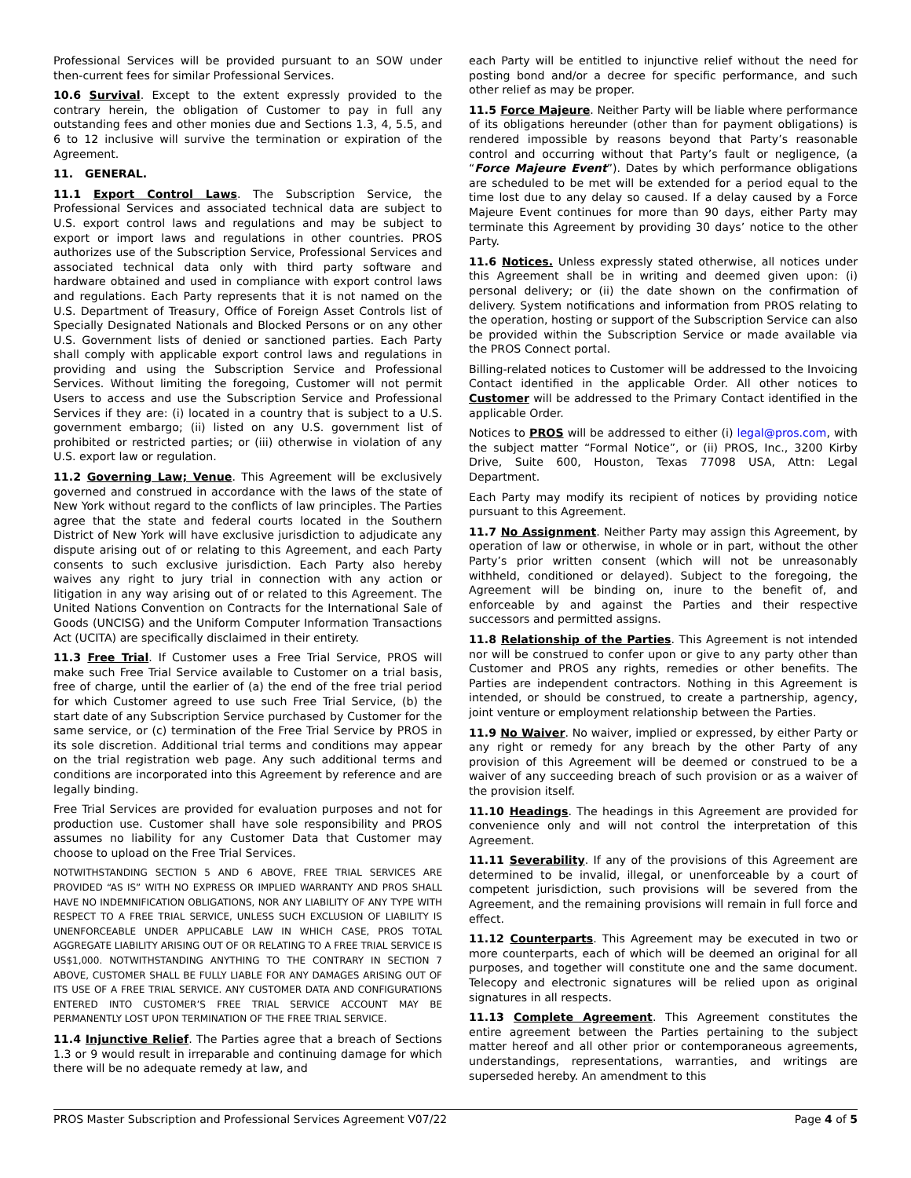Professional Services will be provided pursuant to an SOW under then-current fees for similar Professional Services.
10.6 Survival. Except to the extent expressly provided to the contrary herein, the obligation of Customer to pay in full any outstanding fees and other monies due and Sections 1.3, 4, 5.5, and 6 to 12 inclusive will survive the termination or expiration of the Agreement.
11. GENERAL.
11.1 Export Control Laws. The Subscription Service, the Professional Services and associated technical data are subject to U.S. export control laws and regulations and may be subject to export or import laws and regulations in other countries. PROS authorizes use of the Subscription Service, Professional Services and associated technical data only with third party software and hardware obtained and used in compliance with export control laws and regulations. Each Party represents that it is not named on the U.S. Department of Treasury, Office of Foreign Asset Controls list of Specially Designated Nationals and Blocked Persons or on any other U.S. Government lists of denied or sanctioned parties. Each Party shall comply with applicable export control laws and regulations in providing and using the Subscription Service and Professional Services. Without limiting the foregoing, Customer will not permit Users to access and use the Subscription Service and Professional Services if they are: (i) located in a country that is subject to a U.S. government embargo; (ii) listed on any U.S. government list of prohibited or restricted parties; or (iii) otherwise in violation of any U.S. export law or regulation.
11.2 Governing Law; Venue. This Agreement will be exclusively governed and construed in accordance with the laws of the state of New York without regard to the conflicts of law principles. The Parties agree that the state and federal courts located in the Southern District of New York will have exclusive jurisdiction to adjudicate any dispute arising out of or relating to this Agreement, and each Party consents to such exclusive jurisdiction. Each Party also hereby waives any right to jury trial in connection with any action or litigation in any way arising out of or related to this Agreement. The United Nations Convention on Contracts for the International Sale of Goods (UNCISG) and the Uniform Computer Information Transactions Act (UCITA) are specifically disclaimed in their entirety.
11.3 Free Trial. If Customer uses a Free Trial Service, PROS will make such Free Trial Service available to Customer on a trial basis, free of charge, until the earlier of (a) the end of the free trial period for which Customer agreed to use such Free Trial Service, (b) the start date of any Subscription Service purchased by Customer for the same service, or (c) termination of the Free Trial Service by PROS in its sole discretion. Additional trial terms and conditions may appear on the trial registration web page. Any such additional terms and conditions are incorporated into this Agreement by reference and are legally binding.
Free Trial Services are provided for evaluation purposes and not for production use. Customer shall have sole responsibility and PROS assumes no liability for any Customer Data that Customer may choose to upload on the Free Trial Services.
NOTWITHSTANDING SECTION 5 AND 6 ABOVE, FREE TRIAL SERVICES ARE PROVIDED “AS IS” WITH NO EXPRESS OR IMPLIED WARRANTY AND PROS SHALL HAVE NO INDEMNIFICATION OBLIGATIONS, NOR ANY LIABILITY OF ANY TYPE WITH RESPECT TO A FREE TRIAL SERVICE, UNLESS SUCH EXCLUSION OF LIABILITY IS UNENFORCEABLE UNDER APPLICABLE LAW IN WHICH CASE, PROS TOTAL AGGREGATE LIABILITY ARISING OUT OF OR RELATING TO A FREE TRIAL SERVICE IS US$1,000. NOTWITHSTANDING ANYTHING TO THE CONTRARY IN SECTION 7 ABOVE, CUSTOMER SHALL BE FULLY LIABLE FOR ANY DAMAGES ARISING OUT OF ITS USE OF A FREE TRIAL SERVICE. ANY CUSTOMER DATA AND CONFIGURATIONS ENTERED INTO CUSTOMER’S FREE TRIAL SERVICE ACCOUNT MAY BE PERMANENTLY LOST UPON TERMINATION OF THE FREE TRIAL SERVICE.
11.4 Injunctive Relief. The Parties agree that a breach of Sections 1.3 or 9 would result in irreparable and continuing damage for which there will be no adequate remedy at law, and
each Party will be entitled to injunctive relief without the need for posting bond and/or a decree for specific performance, and such other relief as may be proper.
11.5 Force Majeure. Neither Party will be liable where performance of its obligations hereunder (other than for payment obligations) is rendered impossible by reasons beyond that Party’s reasonable control and occurring without that Party’s fault or negligence, (a “Force Majeure Event”). Dates by which performance obligations are scheduled to be met will be extended for a period equal to the time lost due to any delay so caused. If a delay caused by a Force Majeure Event continues for more than 90 days, either Party may terminate this Agreement by providing 30 days’ notice to the other Party.
11.6 Notices. Unless expressly stated otherwise, all notices under this Agreement shall be in writing and deemed given upon: (i) personal delivery; or (ii) the date shown on the confirmation of delivery. System notifications and information from PROS relating to the operation, hosting or support of the Subscription Service can also be provided within the Subscription Service or made available via the PROS Connect portal.
Billing-related notices to Customer will be addressed to the Invoicing Contact identified in the applicable Order. All other notices to Customer will be addressed to the Primary Contact identified in the applicable Order.
Notices to PROS will be addressed to either (i) legal@pros.com, with the subject matter “Formal Notice”, or (ii) PROS, Inc., 3200 Kirby Drive, Suite 600, Houston, Texas 77098 USA, Attn: Legal Department.
Each Party may modify its recipient of notices by providing notice pursuant to this Agreement.
11.7 No Assignment. Neither Party may assign this Agreement, by operation of law or otherwise, in whole or in part, without the other Party’s prior written consent (which will not be unreasonably withheld, conditioned or delayed). Subject to the foregoing, the Agreement will be binding on, inure to the benefit of, and enforceable by and against the Parties and their respective successors and permitted assigns.
11.8 Relationship of the Parties. This Agreement is not intended nor will be construed to confer upon or give to any party other than Customer and PROS any rights, remedies or other benefits. The Parties are independent contractors. Nothing in this Agreement is intended, or should be construed, to create a partnership, agency, joint venture or employment relationship between the Parties.
11.9 No Waiver. No waiver, implied or expressed, by either Party or any right or remedy for any breach by the other Party of any provision of this Agreement will be deemed or construed to be a waiver of any succeeding breach of such provision or as a waiver of the provision itself.
11.10 Headings. The headings in this Agreement are provided for convenience only and will not control the interpretation of this Agreement.
11.11 Severability. If any of the provisions of this Agreement are determined to be invalid, illegal, or unenforceable by a court of competent jurisdiction, such provisions will be severed from the Agreement, and the remaining provisions will remain in full force and effect.
11.12 Counterparts. This Agreement may be executed in two or more counterparts, each of which will be deemed an original for all purposes, and together will constitute one and the same document. Telecopy and electronic signatures will be relied upon as original signatures in all respects.
11.13 Complete Agreement. This Agreement constitutes the entire agreement between the Parties pertaining to the subject matter hereof and all other prior or contemporaneous agreements, understandings, representations, warranties, and writings are superseded hereby. An amendment to this
PROS Master Subscription and Professional Services Agreement V07/22 Page 4 of 5